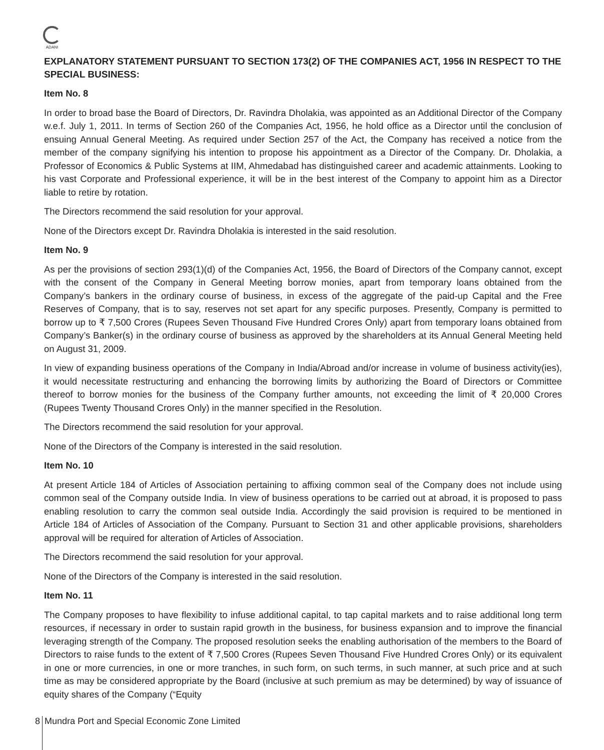ADANI
EXPLANATORY STATEMENT PURSUANT TO SECTION 173(2) OF THE COMPANIES ACT, 1956 IN RESPECT TO THE SPECIAL BUSINESS:
Item No. 8
In order to broad base the Board of Directors, Dr. Ravindra Dholakia, was appointed as an Additional Director of the Company w.e.f. July 1, 2011. In terms of Section 260 of the Companies Act, 1956, he hold office as a Director until the conclusion of ensuing Annual General Meeting. As required under Section 257 of the Act, the Company has received a notice from the member of the company signifying his intention to propose his appointment as a Director of the Company. Dr. Dholakia, a Professor of Economics & Public Systems at IIM, Ahmedabad has distinguished career and academic attainments. Looking to his vast Corporate and Professional experience, it will be in the best interest of the Company to appoint him as a Director liable to retire by rotation.
The Directors recommend the said resolution for your approval.
None of the Directors except Dr. Ravindra Dholakia is interested in the said resolution.
Item No. 9
As per the provisions of section 293(1)(d) of the Companies Act, 1956, the Board of Directors of the Company cannot, except with the consent of the Company in General Meeting borrow monies, apart from temporary loans obtained from the Company’s bankers in the ordinary course of business, in excess of the aggregate of the paid-up Capital and the Free Reserves of Company, that is to say, reserves not set apart for any specific purposes. Presently, Company is permitted to borrow up to ₹ 7,500 Crores (Rupees Seven Thousand Five Hundred Crores Only) apart from temporary loans obtained from Company’s Banker(s) in the ordinary course of business as approved by the shareholders at its Annual General Meeting held on August 31, 2009.
In view of expanding business operations of the Company in India/Abroad and/or increase in volume of business activity(ies), it would necessitate restructuring and enhancing the borrowing limits by authorizing the Board of Directors or Committee thereof to borrow monies for the business of the Company further amounts, not exceeding the limit of ₹ 20,000 Crores (Rupees Twenty Thousand Crores Only) in the manner specified in the Resolution.
The Directors recommend the said resolution for your approval.
None of the Directors of the Company is interested in the said resolution.
Item No. 10
At present Article 184 of Articles of Association pertaining to affixing common seal of the Company does not include using common seal of the Company outside India. In view of business operations to be carried out at abroad, it is proposed to pass enabling resolution to carry the common seal outside India. Accordingly the said provision is required to be mentioned in Article 184 of Articles of Association of the Company. Pursuant to Section 31 and other applicable provisions, shareholders approval will be required for alteration of Articles of Association.
The Directors recommend the said resolution for your approval.
None of the Directors of the Company is interested in the said resolution.
Item No. 11
The Company proposes to have flexibility to infuse additional capital, to tap capital markets and to raise additional long term resources, if necessary in order to sustain rapid growth in the business, for business expansion and to improve the financial leveraging strength of the Company. The proposed resolution seeks the enabling authorisation of the members to the Board of Directors to raise funds to the extent of ₹ 7,500 Crores (Rupees Seven Thousand Five Hundred Crores Only) or its equivalent in one or more currencies, in one or more tranches, in such form, on such terms, in such manner, at such price and at such time as may be considered appropriate by the Board (inclusive at such premium as may be determined) by way of issuance of equity shares of the Company (“Equity
8 Mundra Port and Special Economic Zone Limited